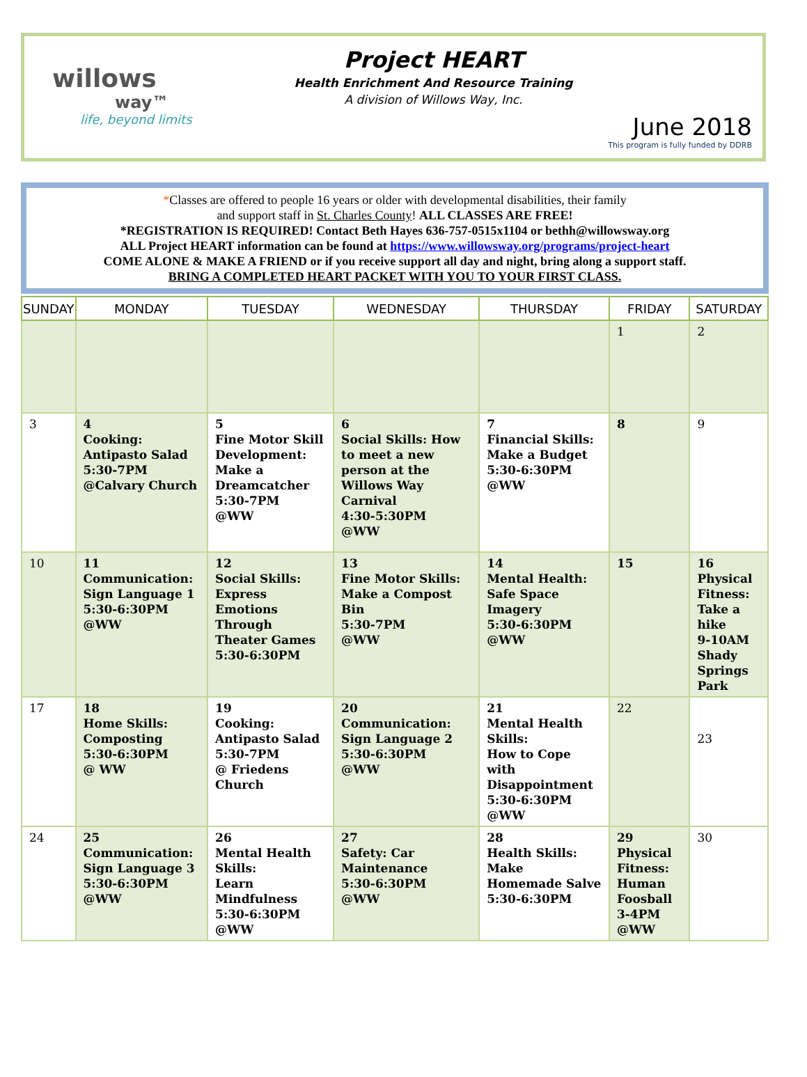willows
way™
life, beyond limits
Project HEART
Health Enrichment And Resource Training
A division of Willows Way, Inc.
June 2018
This program is fully funded by DDRB
*Classes are offered to people 16 years or older with developmental disabilities, their family
and support staff in St. Charles County! ALL CLASSES ARE FREE!
*REGISTRATION IS REQUIRED! Contact Beth Hayes 636-757-0515x1104 or bethh@willowsway.org
ALL Project HEART information can be found at https://www.willowsway.org/programs/project-heart
COME ALONE & MAKE A FRIEND or if you receive support all day and night, bring along a support staff.
BRING A COMPLETED HEART PACKET WITH YOU TO YOUR FIRST CLASS.
| SUNDAY | MONDAY | TUESDAY | WEDNESDAY | THURSDAY | FRIDAY | SATURDAY |
| --- | --- | --- | --- | --- | --- | --- |
| | | | | | 1 | 2 |
| 3 | 4 Cooking: Antipasto Salad 5:30-7PM @Calvary Church | 5 Fine Motor Skill Development: Make a Dreamcatcher 5:30-7PM @WW | 6 Social Skills: How to meet a new person at the Willows Way Carnival 4:30-5:30PM @WW | 7 Financial Skills: Make a Budget 5:30-6:30PM @WW | 8 | 9 |
| 10 | 11 Communication: Sign Language 1 5:30-6:30PM @WW | 12 Social Skills: Express Emotions Through Theater Games 5:30-6:30PM | 13 Fine Motor Skills: Make a Compost Bin 5:30-7PM @WW | 14 Mental Health: Safe Space Imagery 5:30-6:30PM @WW | 15 | 16 Physical Fitness: Take a hike 9-10AM Shady Springs Park |
| 17 | 18 Home Skills: Composting 5:30-6:30PM @ WW | 19 Cooking: Antipasto Salad 5:30-7PM @ Friedens Church | 20 Communication: Sign Language 2 5:30-6:30PM @WW | 21 Mental Health Skills: How to Cope with Disappointment 5:30-6:30PM @WW | 22 | 23 |
| 24 | 25 Communication: Sign Language 3 5:30-6:30PM @WW | 26 Mental Health Skills: Learn Mindfulness 5:30-6:30PM @WW | 27 Safety: Car Maintenance 5:30-6:30PM @WW | 28 Health Skills: Make Homemade Salve 5:30-6:30PM | 29 Physical Fitness: Human Foosball 3-4PM @WW | 30 |